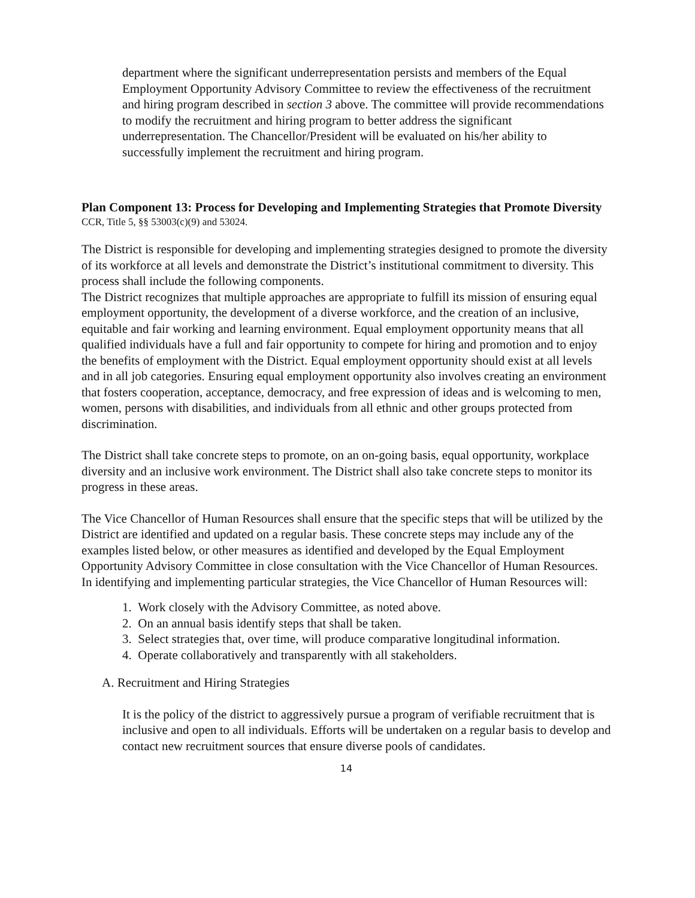department where the significant underrepresentation persists and members of the Equal Employment Opportunity Advisory Committee to review the effectiveness of the recruitment and hiring program described in section 3 above. The committee will provide recommendations to modify the recruitment and hiring program to better address the significant underrepresentation. The Chancellor/President will be evaluated on his/her ability to successfully implement the recruitment and hiring program.
Plan Component 13: Process for Developing and Implementing Strategies that Promote Diversity
CCR, Title 5, §§ 53003(c)(9) and 53024.
The District is responsible for developing and implementing strategies designed to promote the diversity of its workforce at all levels and demonstrate the District’s institutional commitment to diversity. This process shall include the following components.
The District recognizes that multiple approaches are appropriate to fulfill its mission of ensuring equal employment opportunity, the development of a diverse workforce, and the creation of an inclusive, equitable and fair working and learning environment. Equal employment opportunity means that all qualified individuals have a full and fair opportunity to compete for hiring and promotion and to enjoy the benefits of employment with the District. Equal employment opportunity should exist at all levels and in all job categories. Ensuring equal employment opportunity also involves creating an environment that fosters cooperation, acceptance, democracy, and free expression of ideas and is welcoming to men, women, persons with disabilities, and individuals from all ethnic and other groups protected from discrimination.
The District shall take concrete steps to promote, on an on-going basis, equal opportunity, workplace diversity and an inclusive work environment. The District shall also take concrete steps to monitor its progress in these areas.
The Vice Chancellor of Human Resources shall ensure that the specific steps that will be utilized by the District are identified and updated on a regular basis. These concrete steps may include any of the examples listed below, or other measures as identified and developed by the Equal Employment Opportunity Advisory Committee in close consultation with the Vice Chancellor of Human Resources. In identifying and implementing particular strategies, the Vice Chancellor of Human Resources will:
1. Work closely with the Advisory Committee, as noted above.
2. On an annual basis identify steps that shall be taken.
3. Select strategies that, over time, will produce comparative longitudinal information.
4. Operate collaboratively and transparently with all stakeholders.
A. Recruitment and Hiring Strategies
It is the policy of the district to aggressively pursue a program of verifiable recruitment that is inclusive and open to all individuals. Efforts will be undertaken on a regular basis to develop and contact new recruitment sources that ensure diverse pools of candidates.
14